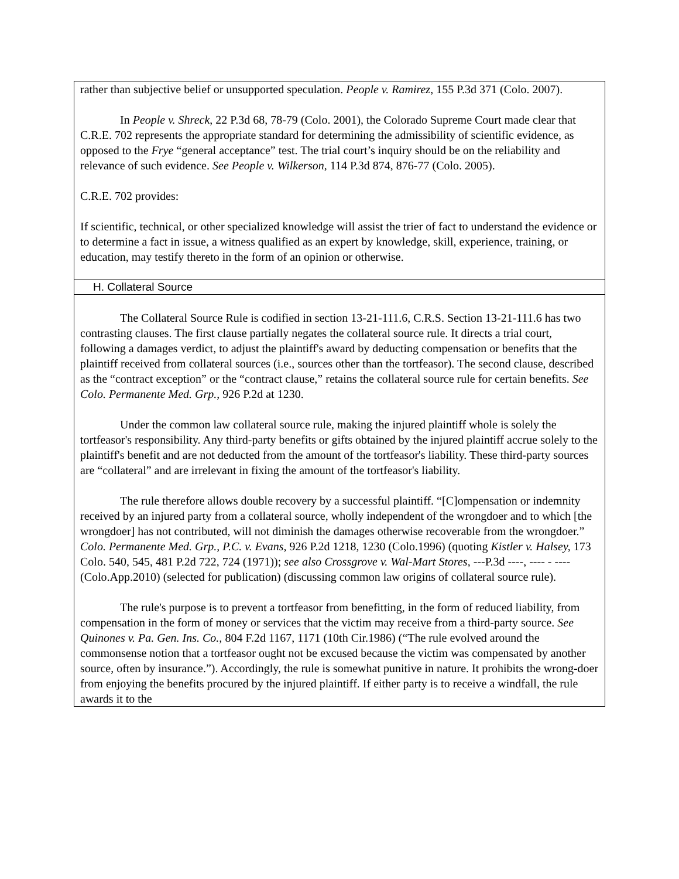rather than subjective belief or unsupported speculation. People v. Ramirez, 155 P.3d 371 (Colo. 2007).
In People v. Shreck, 22 P.3d 68, 78-79 (Colo. 2001), the Colorado Supreme Court made clear that C.R.E. 702 represents the appropriate standard for determining the admissibility of scientific evidence, as opposed to the Frye “general acceptance” test. The trial court’s inquiry should be on the reliability and relevance of such evidence. See People v. Wilkerson, 114 P.3d 874, 876-77 (Colo. 2005).
C.R.E. 702 provides:
If scientific, technical, or other specialized knowledge will assist the trier of fact to understand the evidence or to determine a fact in issue, a witness qualified as an expert by knowledge, skill, experience, training, or education, may testify thereto in the form of an opinion or otherwise.
H. Collateral Source
The Collateral Source Rule is codified in section 13-21-111.6, C.R.S. Section 13-21-111.6 has two contrasting clauses. The first clause partially negates the collateral source rule. It directs a trial court, following a damages verdict, to adjust the plaintiff's award by deducting compensation or benefits that the plaintiff received from collateral sources (i.e., sources other than the tortfeasor). The second clause, described as the “contract exception” or the “contract clause,” retains the collateral source rule for certain benefits. See Colo. Permanente Med. Grp., 926 P.2d at 1230.
Under the common law collateral source rule, making the injured plaintiff whole is solely the tortfeasor's responsibility. Any third-party benefits or gifts obtained by the injured plaintiff accrue solely to the plaintiff's benefit and are not deducted from the amount of the tortfeasor's liability. These third-party sources are “collateral” and are irrelevant in fixing the amount of the tortfeasor's liability.
The rule therefore allows double recovery by a successful plaintiff. “[C]ompensation or indemnity received by an injured party from a collateral source, wholly independent of the wrongdoer and to which [the wrongdoer] has not contributed, will not diminish the damages otherwise recoverable from the wrongdoer.” Colo. Permanente Med. Grp., P.C. v. Evans, 926 P.2d 1218, 1230 (Colo.1996) (quoting Kistler v. Halsey, 173 Colo. 540, 545, 481 P.2d 722, 724 (1971)); see also Crossgrove v. Wal-Mart Stores, ---P.3d ----, ---- - ---- (Colo.App.2010) (selected for publication) (discussing common law origins of collateral source rule).
The rule's purpose is to prevent a tortfeasor from benefitting, in the form of reduced liability, from compensation in the form of money or services that the victim may receive from a third-party source. See Quinones v. Pa. Gen. Ins. Co., 804 F.2d 1167, 1171 (10th Cir.1986) (“The rule evolved around the commonsense notion that a tortfeasor ought not be excused because the victim was compensated by another source, often by insurance.”). Accordingly, the rule is somewhat punitive in nature. It prohibits the wrong-doer from enjoying the benefits procured by the injured plaintiff. If either party is to receive a windfall, the rule awards it to the